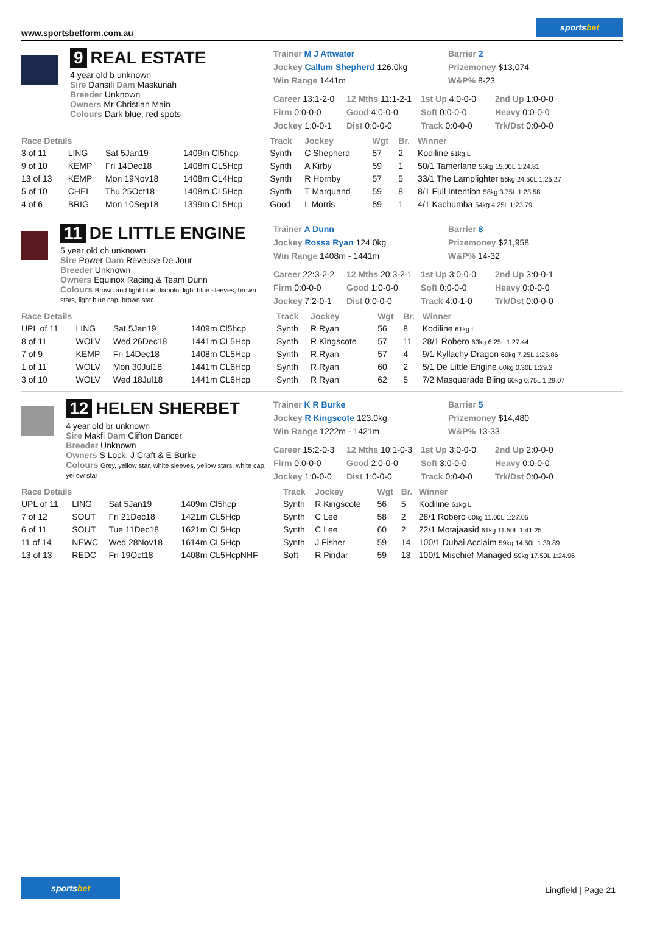www.sportsbetform.com.au
sports bet
9 REAL ESTATE
4 year old b unknown
Sire Dansili Dam Maskunah
Breeder Unknown
Owners Mr Christian Main
Colours Dark blue, red spots
Trainer M J Attwater
Jockey Callum Shepherd 126.0kg
Win Range 1441m
Barrier 2
Prizemoney $13,074
W&P% 8-23
Career 13:1-2-0
12 Mths 11:1-2-1
1st Up 4:0-0-0
2nd Up 1:0-0-0
Firm 0:0-0-0
Good 4:0-0-0
Soft 0:0-0-0
Heavy 0:0-0-0
Jockey 1:0-0-1
Dist 0:0-0-0
Track 0:0-0-0
Trk/Dst 0:0-0-0
| Race Details | | | | Track | Jockey | Wgt | Br. | Winner |
| --- | --- | --- | --- | --- | --- | --- | --- | --- |
| 3 of 11 | LING | Sat 5Jan19 | 1409m Cl5hcp | Synth | C Shepherd | 57 | 2 | Kodiline 61kg L |
| 9 of 10 | KEMP | Fri 14Dec18 | 1408m CL5Hcp | Synth | A Kirby | 59 | 1 | 50/1 Tamerlane 56kg 15.00L 1:24.81 |
| 13 of 13 | KEMP | Mon 19Nov18 | 1408m CL4Hcp | Synth | R Hornby | 57 | 5 | 33/1 The Lamplighter 56kg 24.50L 1:25.27 |
| 5 of 10 | CHEL | Thu 25Oct18 | 1408m CL5Hcp | Synth | T Marquand | 59 | 8 | 8/1 Full Intention 58kg 3.75L 1:23.58 |
| 4 of 6 | BRIG | Mon 10Sep18 | 1399m CL5Hcp | Good | L Morris | 59 | 1 | 4/1 Kachumba 54kg 4.25L 1:23.79 |
11 DE LITTLE ENGINE
5 year old ch unknown
Sire Power Dam Reveuse De Jour
Breeder Unknown
Owners Equinox Racing & Team Dunn
Colours Brown and light blue diabolo, light blue sleeves, brown stars, light blue cap, brown star
Trainer A Dunn
Jockey Rossa Ryan 124.0kg
Win Range 1408m - 1441m
Barrier 8
Prizemoney $21,958
W&P% 14-32
Career 22:3-2-2
12 Mths 20:3-2-1
1st Up 3:0-0-0
2nd Up 3:0-0-1
Firm 0:0-0-0
Good 1:0-0-0
Soft 0:0-0-0
Heavy 0:0-0-0
Jockey 7:2-0-1
Dist 0:0-0-0
Track 4:0-1-0
Trk/Dst 0:0-0-0
| Race Details | | | | Track | Jockey | Wgt | Br. | Winner |
| --- | --- | --- | --- | --- | --- | --- | --- | --- |
| UPL of 11 | LING | Sat 5Jan19 | 1409m Cl5hcp | Synth | R Ryan | 56 | 8 | Kodiline 61kg L |
| 8 of 11 | WOLV | Wed 26Dec18 | 1441m CL5Hcp | Synth | R Kingscote | 57 | 11 | 28/1 Robero 63kg 6.25L 1:27.44 |
| 7 of 9 | KEMP | Fri 14Dec18 | 1408m CL5Hcp | Synth | R Ryan | 57 | 4 | 9/1 Kyllachy Dragon 60kg 7.25L 1:25.86 |
| 1 of 11 | WOLV | Mon 30Jul18 | 1441m CL6Hcp | Synth | R Ryan | 60 | 2 | 5/1 De Little Engine 60kg 0.30L 1:29.2 |
| 3 of 10 | WOLV | Wed 18Jul18 | 1441m CL6Hcp | Synth | R Ryan | 62 | 5 | 7/2 Masquerade Bling 60kg 0.75L 1:29.07 |
12 HELEN SHERBET
4 year old br unknown
Sire Makfi Dam Clifton Dancer
Breeder Unknown
Owners S Lock, J Craft & E Burke
Colours Grey, yellow star, white sleeves, yellow stars, white cap, yellow star
Trainer K R Burke
Jockey R Kingscote 123.0kg
Win Range 1222m - 1421m
Barrier 5
Prizemoney $14,480
W&P% 13-33
Career 15:2-0-3
12 Mths 10:1-0-3
1st Up 3:0-0-0
2nd Up 2:0-0-0
Firm 0:0-0-0
Good 2:0-0-0
Soft 3:0-0-0
Heavy 0:0-0-0
Jockey 1:0-0-0
Dist 1:0-0-0
Track 0:0-0-0
Trk/Dst 0:0-0-0
| Race Details | | | | Track | Jockey | Wgt | Br. | Winner |
| --- | --- | --- | --- | --- | --- | --- | --- | --- |
| UPL of 11 | LING | Sat 5Jan19 | 1409m Cl5hcp | Synth | R Kingscote | 56 | 5 | Kodiline 61kg L |
| 7 of 12 | SOUT | Fri 21Dec18 | 1421m CL5Hcp | Synth | C Lee | 58 | 2 | 28/1 Robero 60kg 11.00L 1:27.05 |
| 6 of 11 | SOUT | Tue 11Dec18 | 1621m CL5Hcp | Synth | C Lee | 60 | 2 | 22/1 Motajaasid 61kg 11.50L 1:41.25 |
| 11 of 14 | NEWC | Wed 28Nov18 | 1614m CL5Hcp | Synth | J Fisher | 59 | 14 | 100/1 Dubai Acclaim 59kg 14.50L 1:39.89 |
| 13 of 13 | REDC | Fri 19Oct18 | 1408m CL5HcpNHF | Soft | R Pindar | 59 | 13 | 100/1 Mischief Managed 59kg 17.50L 1:24.96 |
sports bet
Lingfield | Page 21